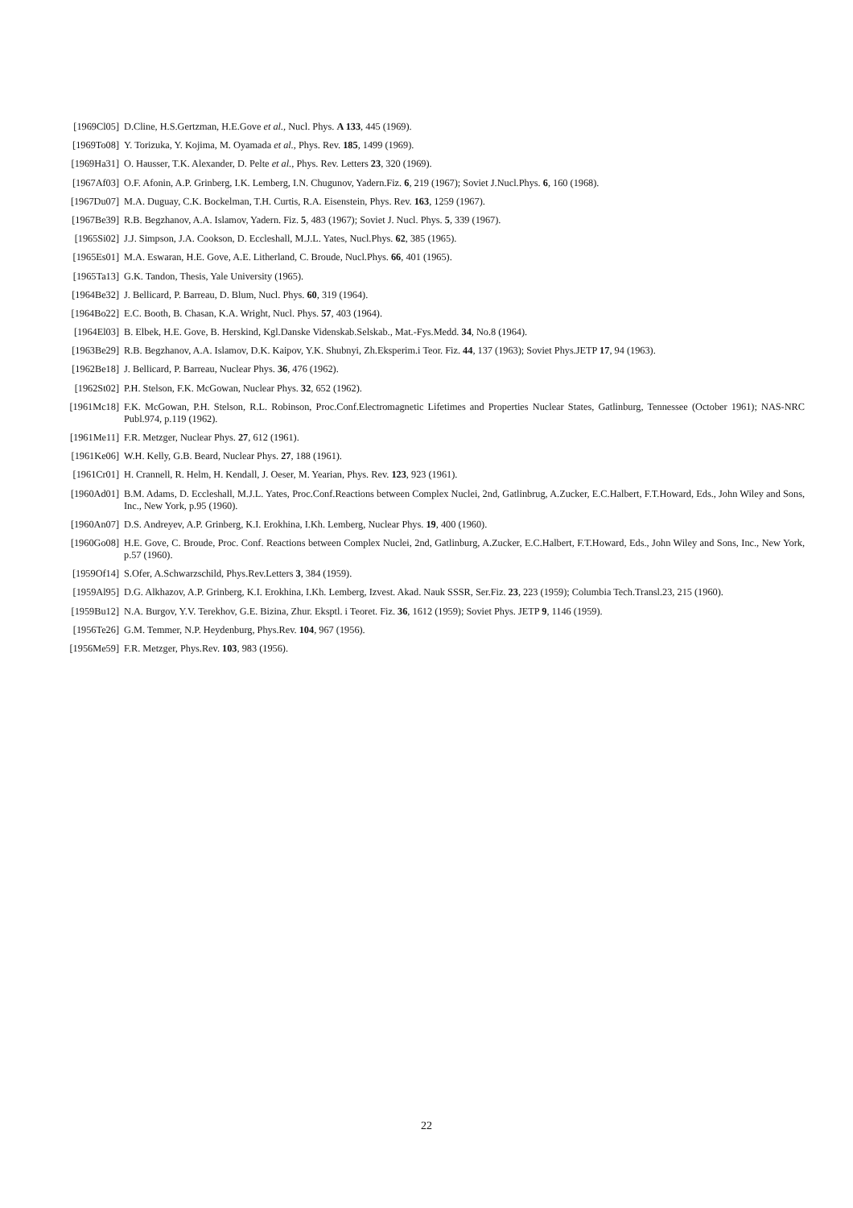[1969Cl05] D.Cline, H.S.Gertzman, H.E.Gove et al., Nucl. Phys. A 133, 445 (1969).
[1969To08] Y. Torizuka, Y. Kojima, M. Oyamada et al., Phys. Rev. 185, 1499 (1969).
[1969Ha31] O. Hausser, T.K. Alexander, D. Pelte et al., Phys. Rev. Letters 23, 320 (1969).
[1967Af03] O.F. Afonin, A.P. Grinberg, I.K. Lemberg, I.N. Chugunov, Yadern.Fiz. 6, 219 (1967); Soviet J.Nucl.Phys. 6, 160 (1968).
[1967Du07] M.A. Duguay, C.K. Bockelman, T.H. Curtis, R.A. Eisenstein, Phys. Rev. 163, 1259 (1967).
[1967Be39] R.B. Begzhanov, A.A. Islamov, Yadern. Fiz. 5, 483 (1967); Soviet J. Nucl. Phys. 5, 339 (1967).
[1965Si02] J.J. Simpson, J.A. Cookson, D. Eccleshall, M.J.L. Yates, Nucl.Phys. 62, 385 (1965).
[1965Es01] M.A. Eswaran, H.E. Gove, A.E. Litherland, C. Broude, Nucl.Phys. 66, 401 (1965).
[1965Ta13] G.K. Tandon, Thesis, Yale University (1965).
[1964Be32] J. Bellicard, P. Barreau, D. Blum, Nucl. Phys. 60, 319 (1964).
[1964Bo22] E.C. Booth, B. Chasan, K.A. Wright, Nucl. Phys. 57, 403 (1964).
[1964El03] B. Elbek, H.E. Gove, B. Herskind, Kgl.Danske Videnskab.Selskab., Mat.-Fys.Medd. 34, No.8 (1964).
[1963Be29] R.B. Begzhanov, A.A. Islamov, D.K. Kaipov, Y.K. Shubnyi, Zh.Eksperim.i Teor. Fiz. 44, 137 (1963); Soviet Phys.JETP 17, 94 (1963).
[1962Be18] J. Bellicard, P. Barreau, Nuclear Phys. 36, 476 (1962).
[1962St02] P.H. Stelson, F.K. McGowan, Nuclear Phys. 32, 652 (1962).
[1961Mc18] F.K. McGowan, P.H. Stelson, R.L. Robinson, Proc.Conf.Electromagnetic Lifetimes and Properties Nuclear States, Gatlinburg, Tennessee (October 1961); NAS-NRC Publ.974, p.119 (1962).
[1961Me11] F.R. Metzger, Nuclear Phys. 27, 612 (1961).
[1961Ke06] W.H. Kelly, G.B. Beard, Nuclear Phys. 27, 188 (1961).
[1961Cr01] H. Crannell, R. Helm, H. Kendall, J. Oeser, M. Yearian, Phys. Rev. 123, 923 (1961).
[1960Ad01] B.M. Adams, D. Eccleshall, M.J.L. Yates, Proc.Conf.Reactions between Complex Nuclei, 2nd, Gatlinbrug, A.Zucker, E.C.Halbert, F.T.Howard, Eds., John Wiley and Sons, Inc., New York, p.95 (1960).
[1960An07] D.S. Andreyev, A.P. Grinberg, K.I. Erokhina, I.Kh. Lemberg, Nuclear Phys. 19, 400 (1960).
[1960Go08] H.E. Gove, C. Broude, Proc. Conf. Reactions between Complex Nuclei, 2nd, Gatlinburg, A.Zucker, E.C.Halbert, F.T.Howard, Eds., John Wiley and Sons, Inc., New York, p.57 (1960).
[1959Of14] S.Ofer, A.Schwarzschild, Phys.Rev.Letters 3, 384 (1959).
[1959Al95] D.G. Alkhazov, A.P. Grinberg, K.I. Erokhina, I.Kh. Lemberg, Izvest. Akad. Nauk SSSR, Ser.Fiz. 23, 223 (1959); Columbia Tech.Transl.23, 215 (1960).
[1959Bu12] N.A. Burgov, Y.V. Terekhov, G.E. Bizina, Zhur. Eksptl. i Teoret. Fiz. 36, 1612 (1959); Soviet Phys. JETP 9, 1146 (1959).
[1956Te26] G.M. Temmer, N.P. Heydenburg, Phys.Rev. 104, 967 (1956).
[1956Me59] F.R. Metzger, Phys.Rev. 103, 983 (1956).
22